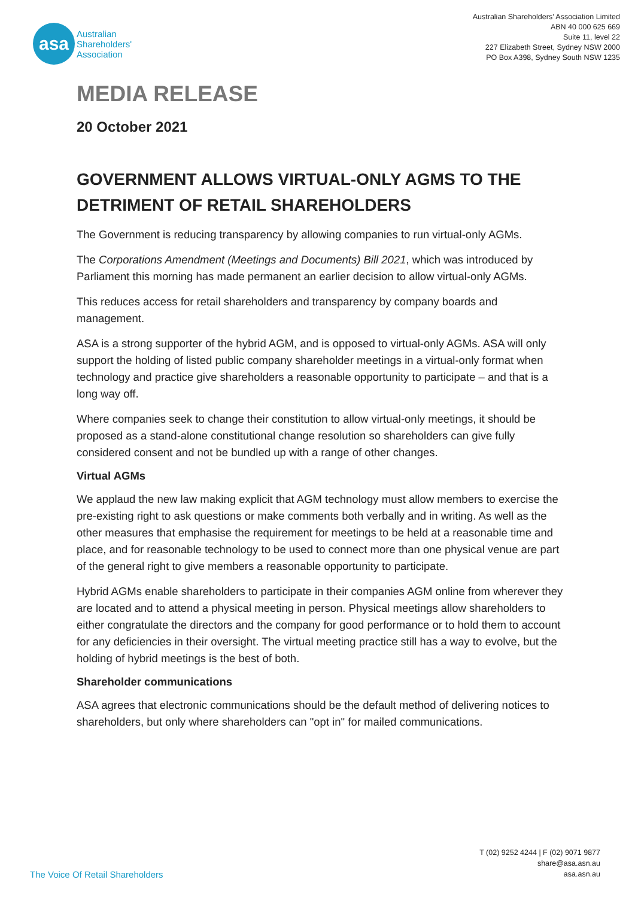asa
Australian
Shareholders'
Association
Australian Shareholders' Association Limited
ABN 40 000 625 669
Suite 11, level 22
227 Elizabeth Street, Sydney NSW 2000
PO Box A398, Sydney South NSW 1235
MEDIA RELEASE
20 October 2021
GOVERNMENT ALLOWS VIRTUAL-ONLY AGMS TO THE DETRIMENT OF RETAIL SHAREHOLDERS
The Government is reducing transparency by allowing companies to run virtual-only AGMs.
The Corporations Amendment (Meetings and Documents) Bill 2021, which was introduced by Parliament this morning has made permanent an earlier decision to allow virtual-only AGMs.
This reduces access for retail shareholders and transparency by company boards and management.
ASA is a strong supporter of the hybrid AGM, and is opposed to virtual-only AGMs. ASA will only support the holding of listed public company shareholder meetings in a virtual-only format when technology and practice give shareholders a reasonable opportunity to participate – and that is a long way off.
Where companies seek to change their constitution to allow virtual-only meetings, it should be proposed as a stand-alone constitutional change resolution so shareholders can give fully considered consent and not be bundled up with a range of other changes.
Virtual AGMs
We applaud the new law making explicit that AGM technology must allow members to exercise the pre-existing right to ask questions or make comments both verbally and in writing. As well as the other measures that emphasise the requirement for meetings to be held at a reasonable time and place, and for reasonable technology to be used to connect more than one physical venue are part of the general right to give members a reasonable opportunity to participate.
Hybrid AGMs enable shareholders to participate in their companies AGM online from wherever they are located and to attend a physical meeting in person. Physical meetings allow shareholders to either congratulate the directors and the company for good performance or to hold them to account for any deficiencies in their oversight. The virtual meeting practice still has a way to evolve, but the holding of hybrid meetings is the best of both.
Shareholder communications
ASA agrees that electronic communications should be the default method of delivering notices to shareholders, but only where shareholders can "opt in" for mailed communications.
The Voice Of Retail Shareholders
T (02) 9252 4244 | F (02) 9071 9877
share@asa.asn.au
asa.asn.au